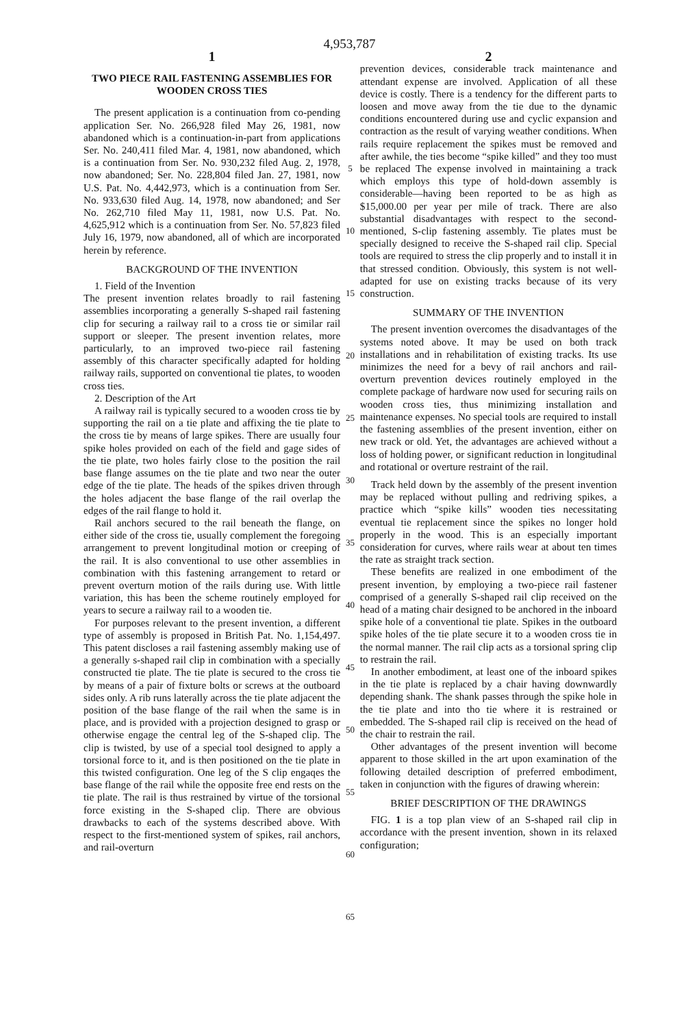4,953,787
1
TWO PIECE RAIL FASTENING ASSEMBLIES FOR WOODEN CROSS TIES
The present application is a continuation from co-pending application Ser. No. 266,928 filed May 26, 1981, now abandoned which is a continuation-in-part from applications Ser. No. 240,411 filed Mar. 4, 1981, now abandoned, which is a continuation from Ser. No. 930,232 filed Aug. 2, 1978, now abandoned; Ser. No. 228,804 filed Jan. 27, 1981, now U.S. Pat. No. 4,442,973, which is a continuation from Ser. No. 933,630 filed Aug. 14, 1978, now abandoned; and Ser No. 262,710 filed May 11, 1981, now U.S. Pat. No. 4,625,912 which is a continuation from Ser. No. 57,823 filed July 16, 1979, now abandoned, all of which are incorporated herein by reference.
BACKGROUND OF THE INVENTION
1. Field of the Invention
The present invention relates broadly to rail fastening assemblies incorporating a generally S-shaped rail fastening clip for securing a railway rail to a cross tie or similar rail support or sleeper. The present invention relates, more particularly, to an improved two-piece rail fastening assembly of this character specifically adapted for holding railway rails, supported on conventional tie plates, to wooden cross ties.
2. Description of the Art
A railway rail is typically secured to a wooden cross tie by supporting the rail on a tie plate and affixing the tie plate to the cross tie by means of large spikes. There are usually four spike holes provided on each of the field and gage sides of the tie plate, two holes fairly close to the position the rail base flange assumes on the tie plate and two near the outer edge of the tie plate. The heads of the spikes driven through the holes adjacent the base flange of the rail overlap the edges of the rail flange to hold it.
Rail anchors secured to the rail beneath the flange, on either side of the cross tie, usually complement the foregoing arrangement to prevent longitudinal motion or creeping of the rail. It is also conventional to use other assemblies in combination with this fastening arrangement to retard or prevent overturn motion of the rails during use. With little variation, this has been the scheme routinely employed for years to secure a railway rail to a wooden tie.
For purposes relevant to the present invention, a different type of assembly is proposed in British Pat. No. 1,154,497. This patent discloses a rail fastening assembly making use of a generally s-shaped rail clip in combination with a specially constructed tie plate. The tie plate is secured to the cross tie by means of a pair of fixture bolts or screws at the outboard sides only. A rib runs laterally across the tie plate adjacent the position of the base flange of the rail when the same is in place, and is provided with a projection designed to grasp or otherwise engage the central leg of the S-shaped clip. The clip is twisted, by use of a special tool designed to apply a torsional force to it, and is then positioned on the tie plate in this twisted configuration. One leg of the S clip engaqes the base flange of the rail while the opposite free end rests on the tie plate. The rail is thus restrained by virtue of the torsional force existing in the S-shaped clip. There are obvious drawbacks to each of the systems described above. With respect to the first-mentioned system of spikes, rail anchors, and rail-overturn
5
10
15
20
25
30
35
40
45
50
55
60
65
2
prevention devices, considerable track maintenance and attendant expense are involved. Application of all these device is costly. There is a tendency for the different parts to loosen and move away from the tie due to the dynamic conditions encountered during use and cyclic expansion and contraction as the result of varying weather conditions. When rails require replacement the spikes must be removed and after awhile, the ties become “spike killed” and they too must be replaced The expense involved in maintaining a track which employs this type of hold-down assembly is considerable—having been reported to be as high as $15,000.00 per year per mile of track. There are also substantial disadvantages with respect to the second-mentioned, S-clip fastening assembly. Tie plates must be specially designed to receive the S-shaped rail clip. Special tools are required to stress the clip properly and to install it in that stressed condition. Obviously, this system is not well-adapted for use on existing tracks because of its very construction.
SUMMARY OF THE INVENTION
The present invention overcomes the disadvantages of the systems noted above. It may be used on both track installations and in rehabilitation of existing tracks. Its use minimizes the need for a bevy of rail anchors and rail-overturn prevention devices routinely employed in the complete package of hardware now used for securing rails on wooden cross ties, thus minimizing installation and maintenance expenses. No special tools are required to install the fastening assemblies of the present invention, either on new track or old. Yet, the advantages are achieved without a loss of holding power, or significant reduction in longitudinal and rotational or overture restraint of the rail.
Track held down by the assembly of the present invention may be replaced without pulling and redriving spikes, a practice which “spike kills” wooden ties necessitating eventual tie replacement since the spikes no longer hold properly in the wood. This is an especially important consideration for curves, where rails wear at about ten times the rate as straight track section.
These benefits are realized in one embodiment of the present invention, by employing a two-piece rail fastener comprised of a generally S-shaped rail clip received on the head of a mating chair designed to be anchored in the inboard spike hole of a conventional tie plate. Spikes in the outboard spike holes of the tie plate secure it to a wooden cross tie in the normal manner. The rail clip acts as a torsional spring clip to restrain the rail.
In another embodiment, at least one of the inboard spikes in the tie plate is replaced by a chair having downwardly depending shank. The shank passes through the spike hole in the tie plate and into tho tie where it is restrained or embedded. The S-shaped rail clip is received on the head of the chair to restrain the rail.
Other advantages of the present invention will become apparent to those skilled in the art upon examination of the following detailed description of preferred embodiment, taken in conjunction with the figures of drawing wherein:
BRIEF DESCRIPTION OF THE DRAWINGS
FIG. 1 is a top plan view of an S-shaped rail clip in accordance with the present invention, shown in its relaxed configuration;